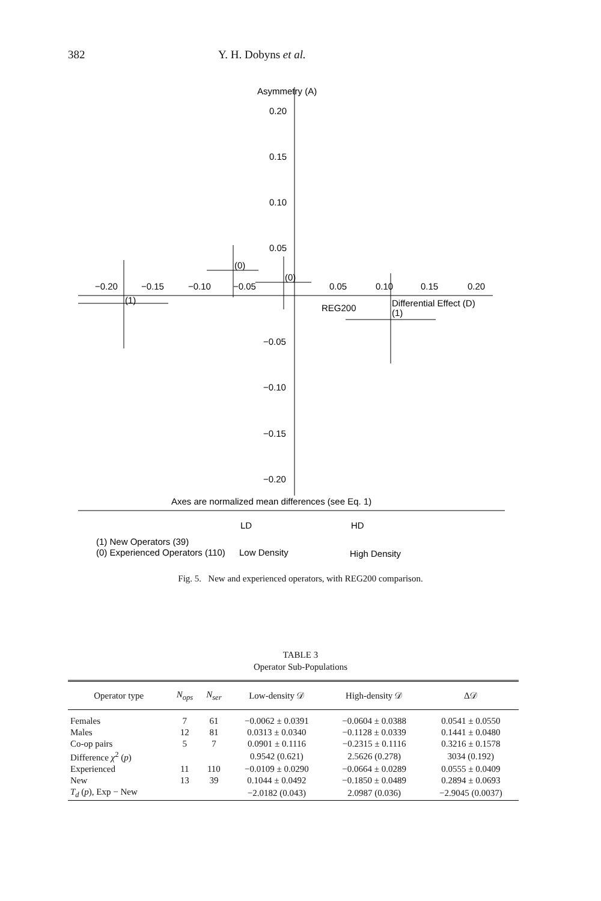382 Y. H. Dobyns et al.
Asymmetry (A)
0.20
0.15
0.10
0.05
−0.05
−0.10
−0.15
−0.20
−0.20
−0.15
−0.10
−0.05
0.05
0.10
0.15
0.20
(1)
(0)
(0)
REG200
Differential Effect (D)
(1)
Axes are normalized mean differences (see Eq. 1)
(1) New Operators (39)
(0) Experienced Operators (110)
Low Density
LD
High Density
HD
Fig. 5. New and experienced operators, with REG200 comparison.
TABLE 3
Operator Sub-Populations
| Operator type | N<sub>ops</sub> | N<sub>ser</sub> | Low-density 𝒟 | High-density 𝒟 | Δ𝒟 |
| --- | --- | --- | --- | --- | --- |
| Females | 7 | 61 | −0.0062 ± 0.0391 | −0.0604 ± 0.0388 | 0.0541 ± 0.0550 |
| Males | 12 | 81 | 0.0313 ± 0.0340 | −0.1128 ± 0.0339 | 0.1441 ± 0.0480 |
| Co-op pairs | 5 | 7 | 0.0901 ± 0.1116 | −0.2315 ± 0.1116 | 0.3216 ± 0.1578 |
| Difference χ<sup>2</sup> ( p ) | | | 0.9542 (0.621) | 2.5626 (0.278) | 3034 (0.192) |
| Experienced | 11 | 110 | −0.0109 ± 0.0290 | −0.0664 ± 0.0289 | 0.0555 ± 0.0409 |
| New | 13 | 39 | 0.1044 ± 0.0492 | −0.1850 ± 0.0489 | 0.2894 ± 0.0693 |
| T<sub>d</sub> ( p ), Exp − New | | | −2.0182 (0.043) | 2.0987 (0.036) | −2.9045 (0.0037) |